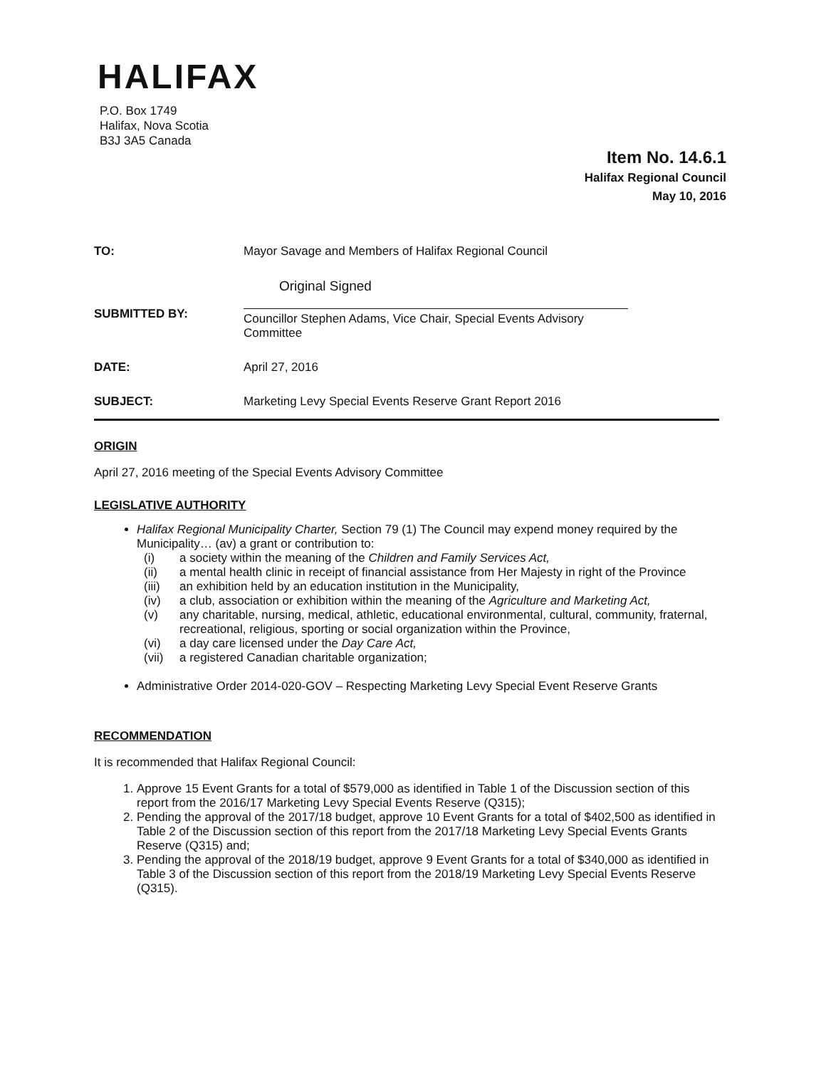HALIFAX
P.O. Box 1749
Halifax, Nova Scotia
B3J 3A5 Canada
Item No. 14.6.1
Halifax Regional Council
May 10, 2016
| TO: | Mayor Savage and Members of Halifax Regional Council |
| SUBMITTED BY: | Original Signed Councillor Stephen Adams, Vice Chair, Special Events Advisory Committee |
| DATE: | April 27, 2016 |
| SUBJECT: | Marketing Levy Special Events Reserve Grant Report 2016 |
ORIGIN
April 27, 2016 meeting of the Special Events Advisory Committee
LEGISLATIVE AUTHORITY
Halifax Regional Municipality Charter, Section 79 (1) The Council may expend money required by the Municipality… (av) a grant or contribution to:
(i) a society within the meaning of the Children and Family Services Act, (ii) a mental health clinic in receipt of financial assistance from Her Majesty in right of the Province (iii) an exhibition held by an education institution in the Municipality, (iv) a club, association or exhibition within the meaning of the Agriculture and Marketing Act, (v) any charitable, nursing, medical, athletic, educational environmental, cultural, community, fraternal, recreational, religious, sporting or social organization within the Province, (vi) a day care licensed under the Day Care Act, (vii) a registered Canadian charitable organization;
Administrative Order 2014-020-GOV – Respecting Marketing Levy Special Event Reserve Grants
RECOMMENDATION
It is recommended that Halifax Regional Council:
1. Approve 15 Event Grants for a total of $579,000 as identified in Table 1 of the Discussion section of this report from the 2016/17 Marketing Levy Special Events Reserve (Q315);
2. Pending the approval of the 2017/18 budget, approve 10 Event Grants for a total of $402,500 as identified in Table 2 of the Discussion section of this report from the 2017/18 Marketing Levy Special Events Grants Reserve (Q315) and;
3. Pending the approval of the 2018/19 budget, approve 9 Event Grants for a total of $340,000 as identified in Table 3 of the Discussion section of this report from the 2018/19 Marketing Levy Special Events Reserve (Q315).